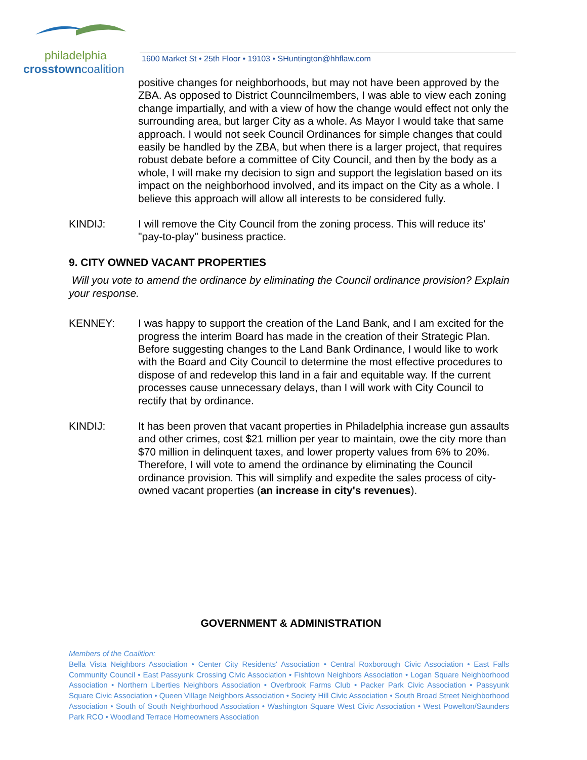philadelphia
crosstowncoalition
1600 Market St • 25th Floor • 19103 • SHuntington@hhflaw.com
positive changes for neighborhoods, but may not have been approved by the ZBA. As opposed to District Counncilmembers, I was able to view each zoning change impartially, and with a view of how the change would effect not only the surrounding area, but larger City as a whole. As Mayor I would take that same approach. I would not seek Council Ordinances for simple changes that could easily be handled by the ZBA, but when there is a larger project, that requires robust debate before a committee of City Council, and then by the body as a whole, I will make my decision to sign and support the legislation based on its impact on the neighborhood involved, and its impact on the City as a whole. I believe this approach will allow all interests to be considered fully.
KINDIJ: I will remove the City Council from the zoning process. This will reduce its' "pay-to-play" business practice.
9. CITY OWNED VACANT PROPERTIES
Will you vote to amend the ordinance by eliminating the Council ordinance provision? Explain your response.
KENNEY: I was happy to support the creation of the Land Bank, and I am excited for the progress the interim Board has made in the creation of their Strategic Plan. Before suggesting changes to the Land Bank Ordinance, I would like to work with the Board and City Council to determine the most effective procedures to dispose of and redevelop this land in a fair and equitable way. If the current processes cause unnecessary delays, than I will work with City Council to rectify that by ordinance.
KINDIJ: It has been proven that vacant properties in Philadelphia increase gun assaults and other crimes, cost $21 million per year to maintain, owe the city more than $70 million in delinquent taxes, and lower property values from 6% to 20%. Therefore, I will vote to amend the ordinance by eliminating the Council ordinance provision. This will simplify and expedite the sales process of city-owned vacant properties (an increase in city's revenues).
GOVERNMENT & ADMINISTRATION
Members of the Coalition:
Bella Vista Neighbors Association • Center City Residents' Association • Central Roxborough Civic Association • East Falls Community Council • East Passyunk Crossing Civic Association • Fishtown Neighbors Association • Logan Square Neighborhood Association • Northern Liberties Neighbors Association • Overbrook Farms Club • Packer Park Civic Association • Passyunk Square Civic Association • Queen Village Neighbors Association • Society Hill Civic Association • South Broad Street Neighborhood Association • South of South Neighborhood Association • Washington Square West Civic Association • West Powelton/Saunders Park RCO • Woodland Terrace Homeowners Association